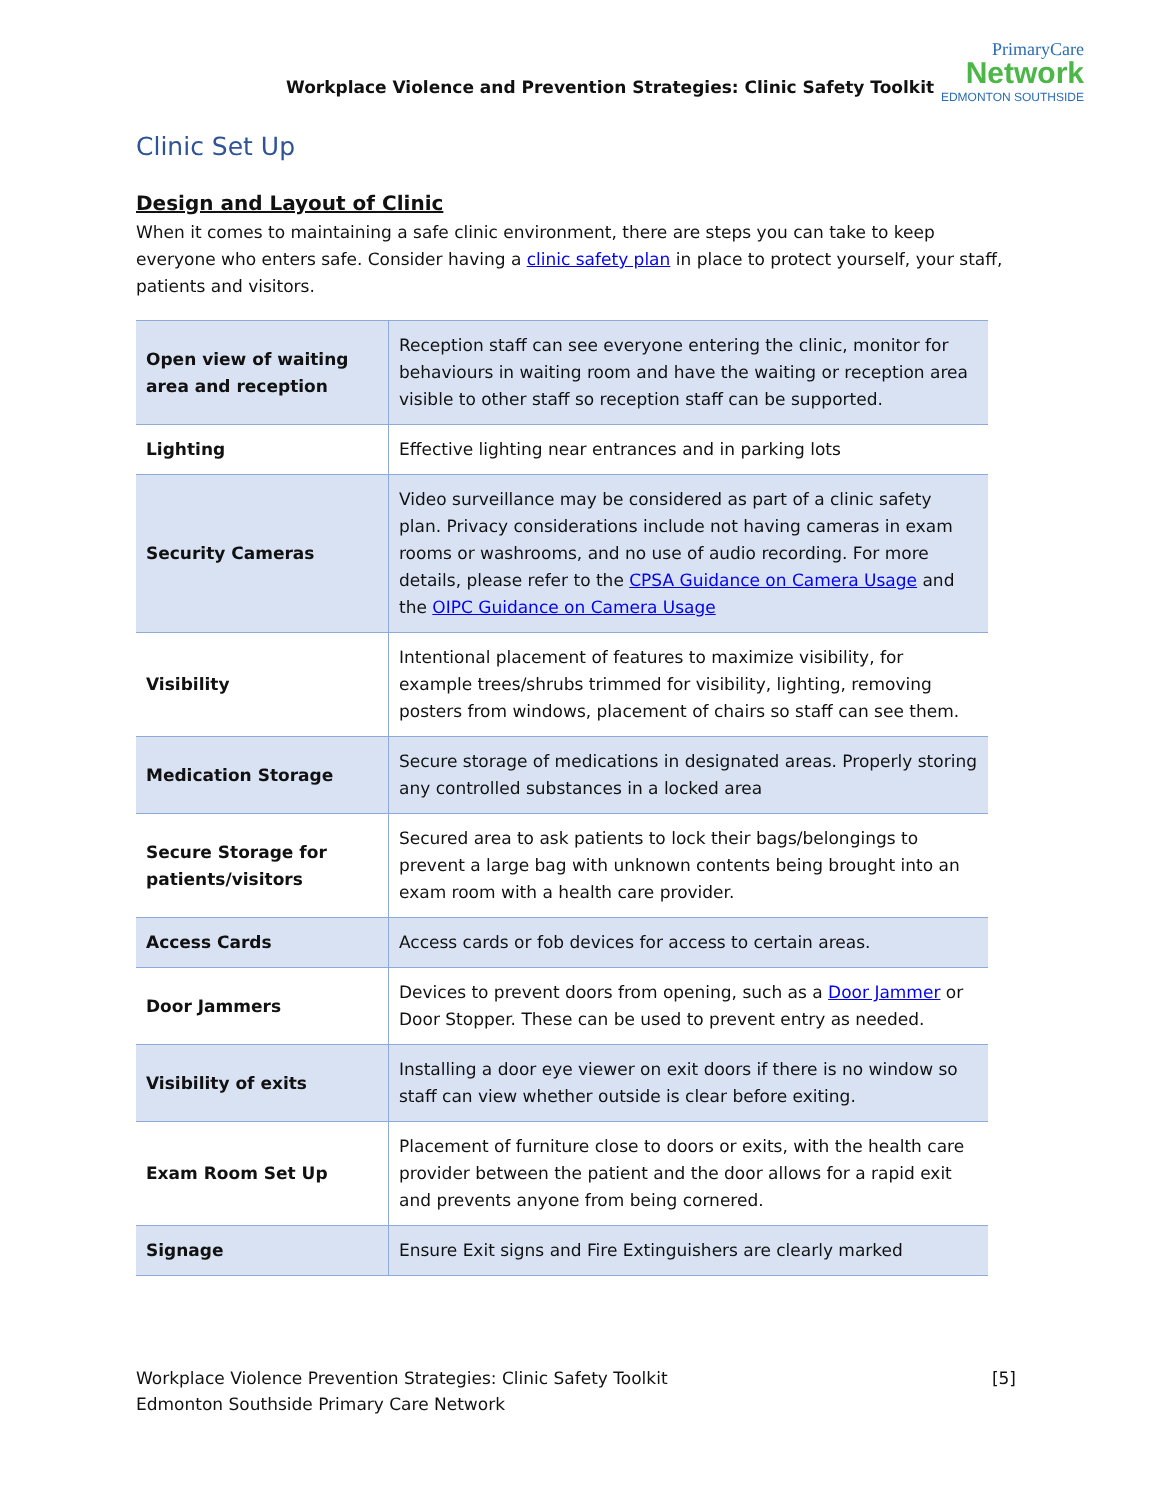Workplace Violence and Prevention Strategies: Clinic Safety Toolkit
PrimaryCare
Network
EDMONTON SOUTHSIDE
Clinic Set Up
Design and Layout of Clinic
When it comes to maintaining a safe clinic environment, there are steps you can take to keep everyone who enters safe. Consider having a clinic safety plan in place to protect yourself, your staff, patients and visitors.
| Open view of waiting area and reception | Reception staff can see everyone entering the clinic, monitor for behaviours in waiting room and have the waiting or reception area visible to other staff so reception staff can be supported. |
| Lighting | Effective lighting near entrances and in parking lots |
| Security Cameras | Video surveillance may be considered as part of a clinic safety plan. Privacy considerations include not having cameras in exam rooms or washrooms, and no use of audio recording. For more details, please refer to the CPSA Guidance on Camera Usage and the OIPC Guidance on Camera Usage |
| Visibility | Intentional placement of features to maximize visibility, for example trees/shrubs trimmed for visibility, lighting, removing posters from windows, placement of chairs so staff can see them. |
| Medication Storage | Secure storage of medications in designated areas. Properly storing any controlled substances in a locked area |
| Secure Storage for patients/visitors | Secured area to ask patients to lock their bags/belongings to prevent a large bag with unknown contents being brought into an exam room with a health care provider. |
| Access Cards | Access cards or fob devices for access to certain areas. |
| Door Jammers | Devices to prevent doors from opening, such as a Door Jammer or Door Stopper. These can be used to prevent entry as needed. |
| Visibility of exits | Installing a door eye viewer on exit doors if there is no window so staff can view whether outside is clear before exiting. |
| Exam Room Set Up | Placement of furniture close to doors or exits, with the health care provider between the patient and the door allows for a rapid exit and prevents anyone from being cornered. |
| Signage | Ensure Exit signs and Fire Extinguishers are clearly marked |
Workplace Violence Prevention Strategies: Clinic Safety Toolkit
Edmonton Southside Primary Care Network
[5]